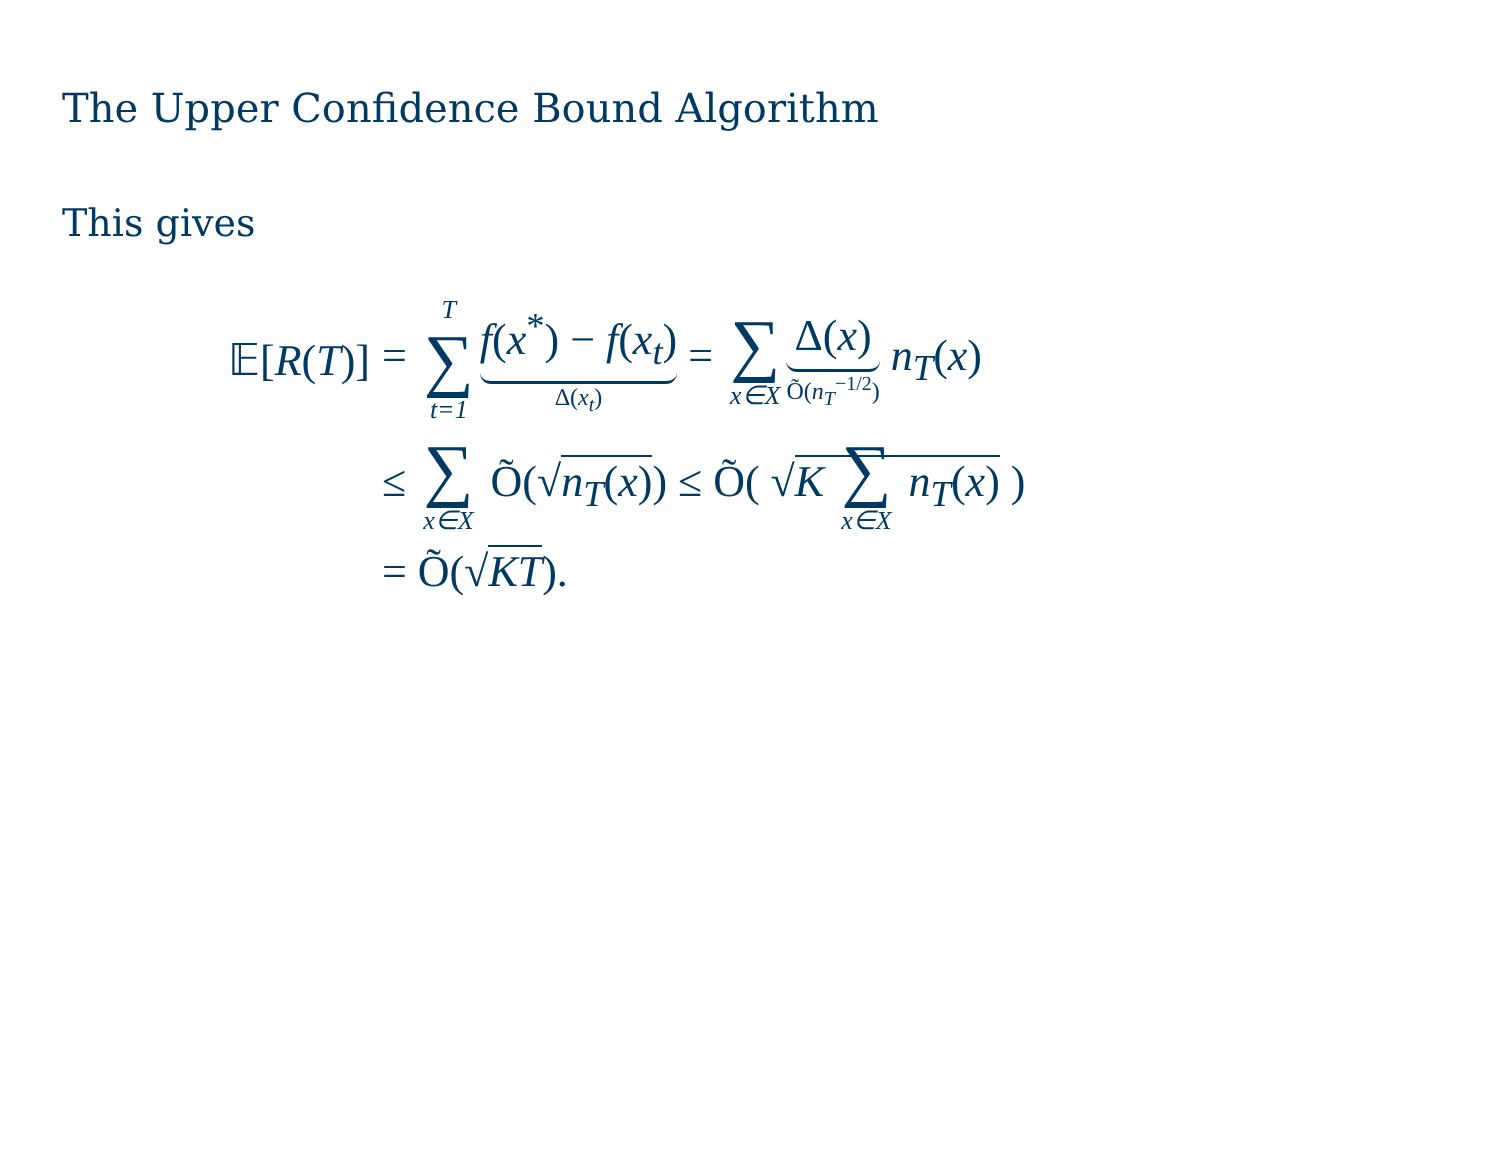The Upper Confidence Bound Algorithm
This gives
𝔼[R(T)] = T ∑ t=1 f(x<sup>*</sup>) − f(x<sub>t</sub>) Δ(x<sub>t</sub>) = ∑ x∈X Δ(x) Õ(n<sub>T</sub><sup>−1/2</sup>) n<sub>T</sub>(x)
≤ ∑ x∈X Õ(√n<sub>T</sub>(x)) ≤ Õ( √K ∑ x∈X n<sub>T</sub>(x) )
= Õ(√KT).